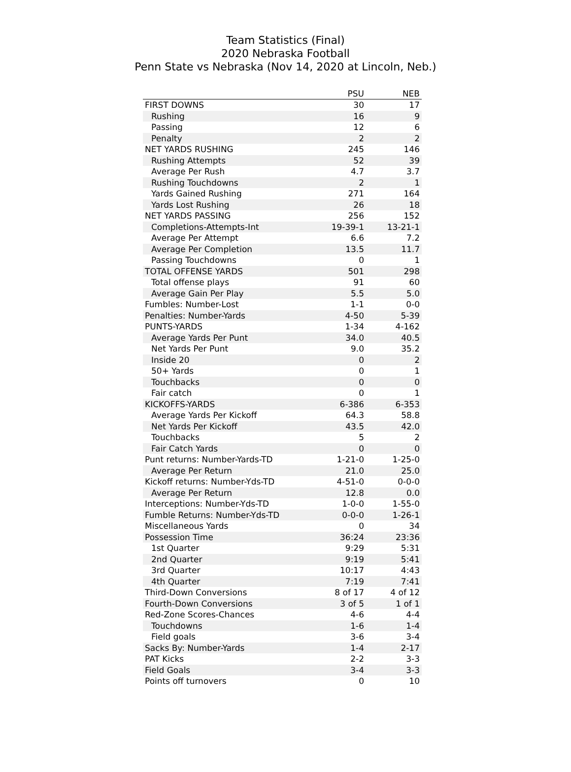Team Statistics (Final)
2020 Nebraska Football
Penn State vs Nebraska (Nov 14, 2020 at Lincoln, Neb.)
| | PSU | NEB |
| --- | --- | --- |
| FIRST DOWNS | 30 | 17 |
| Rushing | 16 | 9 |
| Passing | 12 | 6 |
| Penalty | 2 | 2 |
| NET YARDS RUSHING | 245 | 146 |
| Rushing Attempts | 52 | 39 |
| Average Per Rush | 4.7 | 3.7 |
| Rushing Touchdowns | 2 | 1 |
| Yards Gained Rushing | 271 | 164 |
| Yards Lost Rushing | 26 | 18 |
| NET YARDS PASSING | 256 | 152 |
| Completions-Attempts-Int | 19-39-1 | 13-21-1 |
| Average Per Attempt | 6.6 | 7.2 |
| Average Per Completion | 13.5 | 11.7 |
| Passing Touchdowns | 0 | 1 |
| TOTAL OFFENSE YARDS | 501 | 298 |
| Total offense plays | 91 | 60 |
| Average Gain Per Play | 5.5 | 5.0 |
| Fumbles: Number-Lost | 1-1 | 0-0 |
| Penalties: Number-Yards | 4-50 | 5-39 |
| PUNTS-YARDS | 1-34 | 4-162 |
| Average Yards Per Punt | 34.0 | 40.5 |
| Net Yards Per Punt | 9.0 | 35.2 |
| Inside 20 | 0 | 2 |
| 50+ Yards | 0 | 1 |
| Touchbacks | 0 | 0 |
| Fair catch | 0 | 1 |
| KICKOFFS-YARDS | 6-386 | 6-353 |
| Average Yards Per Kickoff | 64.3 | 58.8 |
| Net Yards Per Kickoff | 43.5 | 42.0 |
| Touchbacks | 5 | 2 |
| Fair Catch Yards | 0 | 0 |
| Punt returns: Number-Yards-TD | 1-21-0 | 1-25-0 |
| Average Per Return | 21.0 | 25.0 |
| Kickoff returns: Number-Yds-TD | 4-51-0 | 0-0-0 |
| Average Per Return | 12.8 | 0.0 |
| Interceptions: Number-Yds-TD | 1-0-0 | 1-55-0 |
| Fumble Returns: Number-Yds-TD | 0-0-0 | 1-26-1 |
| Miscellaneous Yards | 0 | 34 |
| Possession Time | 36:24 | 23:36 |
| 1st Quarter | 9:29 | 5:31 |
| 2nd Quarter | 9:19 | 5:41 |
| 3rd Quarter | 10:17 | 4:43 |
| 4th Quarter | 7:19 | 7:41 |
| Third-Down Conversions | 8 of 17 | 4 of 12 |
| Fourth-Down Conversions | 3 of 5 | 1 of 1 |
| Red-Zone Scores-Chances | 4-6 | 4-4 |
| Touchdowns | 1-6 | 1-4 |
| Field goals | 3-6 | 3-4 |
| Sacks By: Number-Yards | 1-4 | 2-17 |
| PAT Kicks | 2-2 | 3-3 |
| Field Goals | 3-4 | 3-3 |
| Points off turnovers | 0 | 10 |